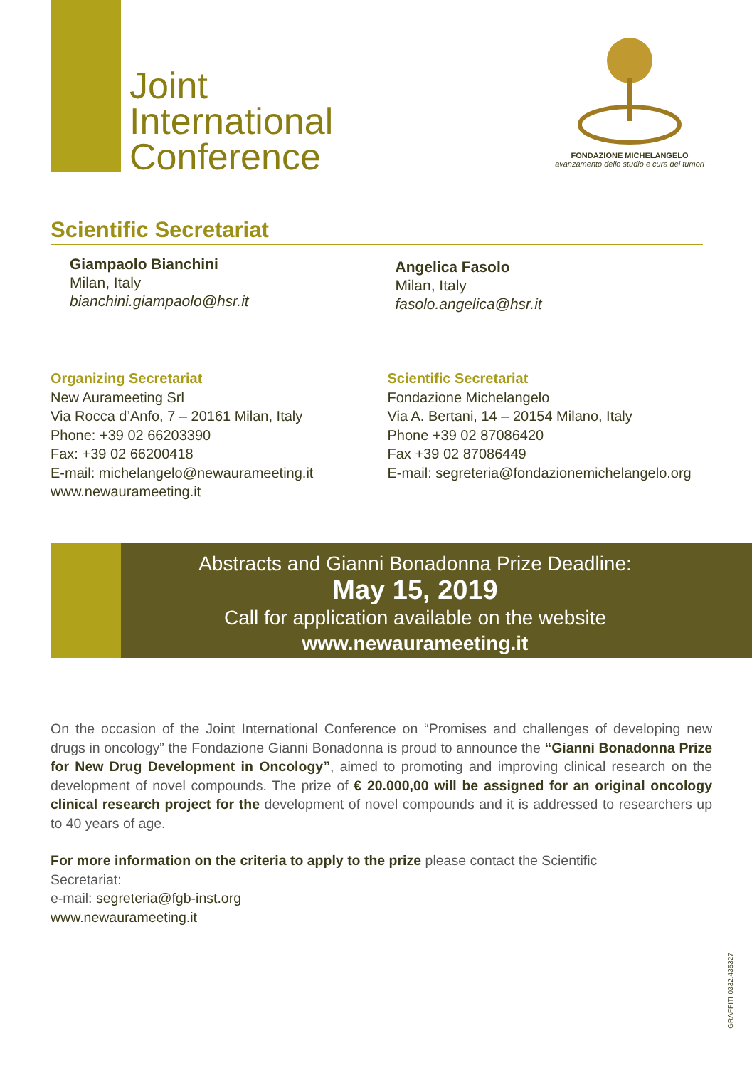Joint
International
Conference
FONDAZIONE MICHELANGELO
avanzamento dello studio e cura dei tumori
Scientific Secretariat
Giampaolo Bianchini
Milan, Italy
bianchini.giampaolo@hsr.it
Angelica Fasolo
Milan, Italy
fasolo.angelica@hsr.it
Organizing Secretariat
New Aurameeting Srl
Via Rocca d’Anfo, 7 – 20161 Milan, Italy
Phone: +39 02 66203390
Fax: +39 02 66200418
E-mail: michelangelo@newaurameeting.it
www.newaurameeting.it
Scientific Secretariat
Fondazione Michelangelo
Via A. Bertani, 14 – 20154 Milano, Italy
Phone +39 02 87086420
Fax +39 02 87086449
E-mail: segreteria@fondazionemichelangelo.org
Abstracts and Gianni Bonadonna Prize Deadline:
May 15, 2019
Call for application available on the website
www.newaurameeting.it
On the occasion of the Joint International Conference on “Promises and challenges of developing new drugs in oncology” the Fondazione Gianni Bonadonna is proud to announce the “Gianni Bonadonna Prize for New Drug Development in Oncology”, aimed to promoting and improving clinical research on the development of novel compounds. The prize of € 20.000,00 will be assigned for an original oncology clinical research project for the development of novel compounds and it is addressed to researchers up to 40 years of age.
For more information on the criteria to apply to the prize please contact the Scientific
Secretariat:
e-mail: segreteria@fgb-inst.org
www.newaurameeting.it
GRAFFITI 0332.435327